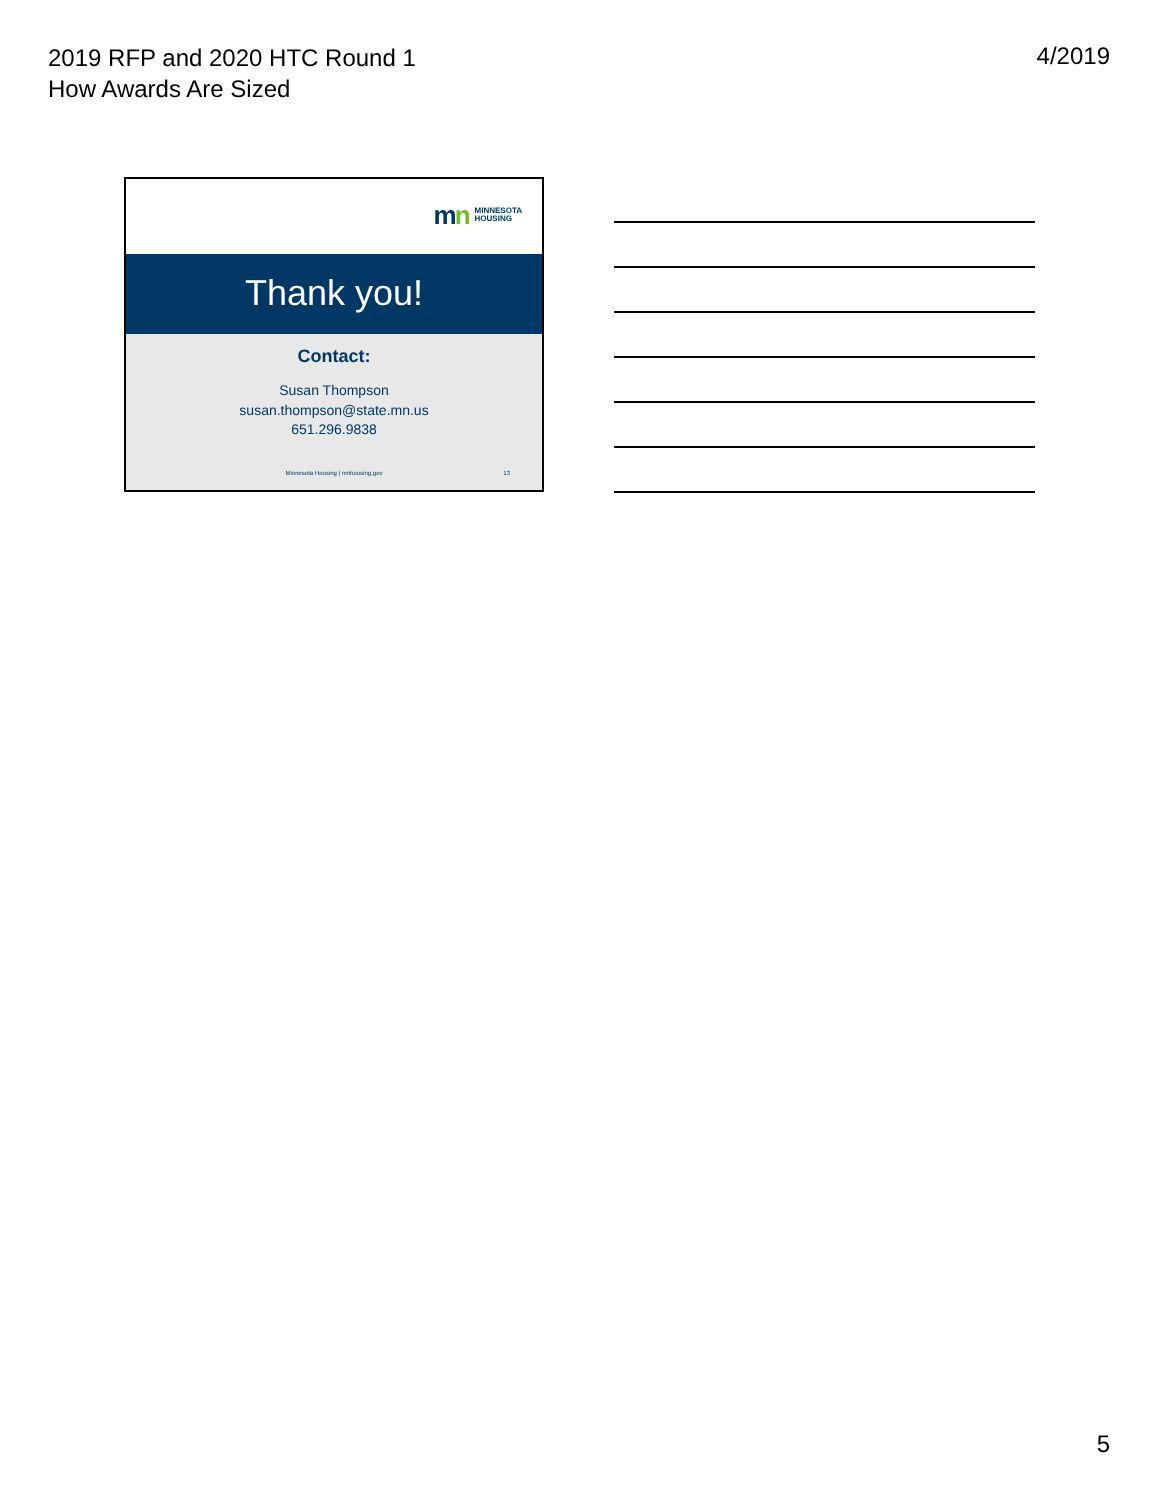2019 RFP and 2020 HTC Round 1
How Awards Are Sized
4/2019
mn MINNESOTA
HOUSING
Thank you!
Contact:
Susan Thompson
susan.thompson@state.mn.us
651.296.9838
Minnesota Housing | mnhousing.gov 13
5